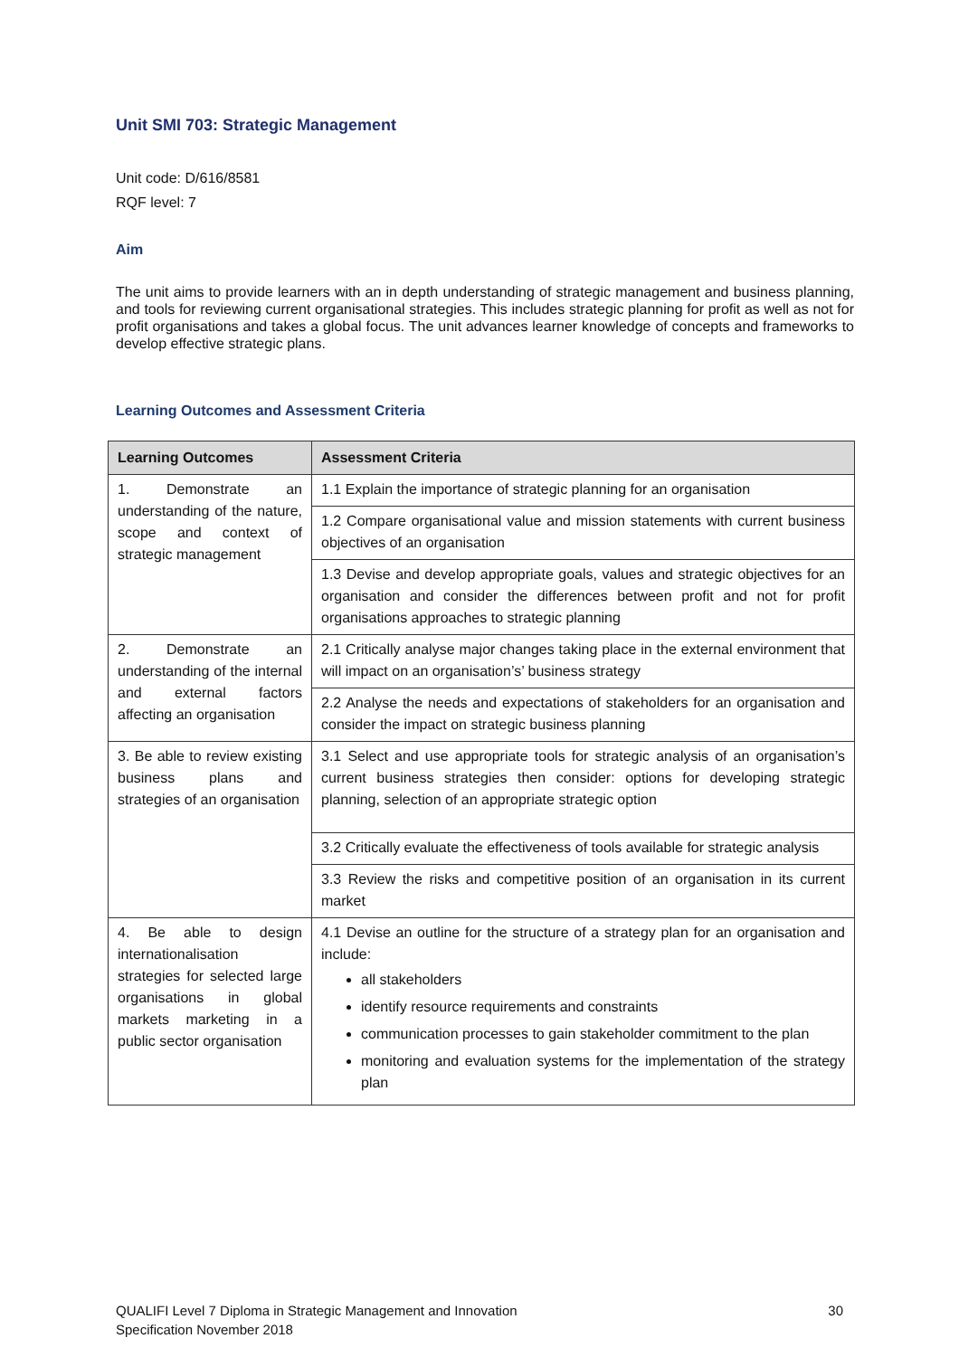Unit SMI 703: Strategic Management
Unit code: D/616/8581
RQF level: 7
Aim
The unit aims to provide learners with an in depth understanding of strategic management and business planning, and tools for reviewing current organisational strategies. This includes strategic planning for profit as well as not for profit organisations and takes a global focus. The unit advances learner knowledge of concepts and frameworks to develop effective strategic plans.
Learning Outcomes and Assessment Criteria
| Learning Outcomes | Assessment Criteria |
| --- | --- |
| 1. Demonstrate an understanding of the nature, scope and context of strategic management | 1.1 Explain the importance of strategic planning for an organisation |
| | 1.2 Compare organisational value and mission statements with current business objectives of an organisation |
| | 1.3 Devise and develop appropriate goals, values and strategic objectives for an organisation and consider the differences between profit and not for profit organisations approaches to strategic planning |
| 2. Demonstrate an understanding of the internal and external factors affecting an organisation | 2.1 Critically analyse major changes taking place in the external environment that will impact on an organisation’s’ business strategy |
| | 2.2 Analyse the needs and expectations of stakeholders for an organisation and consider the impact on strategic business planning |
| 3. Be able to review existing business plans and strategies of an organisation | 3.1 Select and use appropriate tools for strategic analysis of an organisation’s current business strategies then consider: options for developing strategic planning, selection of an appropriate strategic option |
| | 3.2 Critically evaluate the effectiveness of tools available for strategic analysis |
| | 3.3 Review the risks and competitive position of an organisation in its current market |
| 4. Be able to design internationalisation strategies for selected large organisations in global markets marketing in a public sector organisation | 4.1 Devise an outline for the structure of a strategy plan for an organisation and include: all stakeholders identify resource requirements and constraints communication processes to gain stakeholder commitment to the plan monitoring and evaluation systems for the implementation of the strategy plan |
QUALIFI Level 7 Diploma in Strategic Management and Innovation
Specification November 2018
30